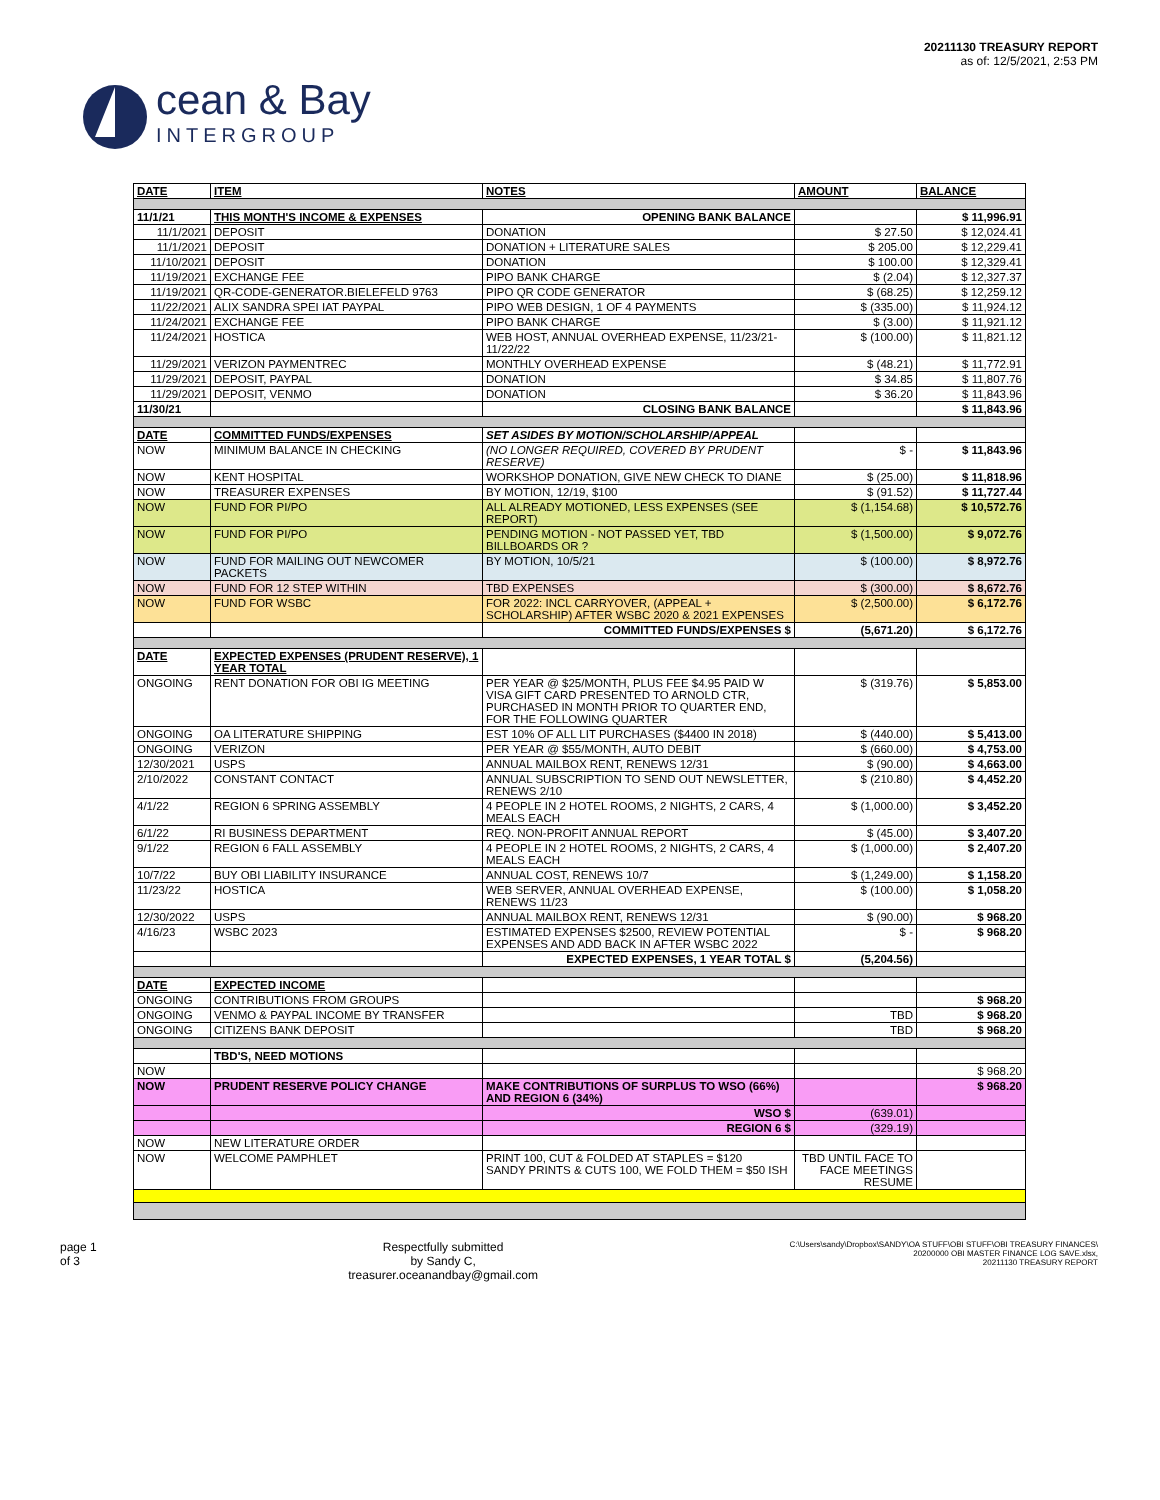cean & Bay
INTERGROUP
20211130 TREASURY REPORT
as of: 12/5/2021, 2:53 PM
| DATE | ITEM | NOTES | AMOUNT | BALANCE |
| --- | --- | --- | --- | --- |
| 11/1/21 | THIS MONTH'S INCOME & EXPENSES | OPENING BANK BALANCE | | $ 11,996.91 |
| 11/1/2021 | DEPOSIT | DONATION | $ 27.50 | $ 12,024.41 |
| 11/1/2021 | DEPOSIT | DONATION + LITERATURE SALES | $ 205.00 | $ 12,229.41 |
| 11/10/2021 | DEPOSIT | DONATION | $ 100.00 | $ 12,329.41 |
| 11/19/2021 | EXCHANGE FEE | PIPO BANK CHARGE | $ (2.04) | $ 12,327.37 |
| 11/19/2021 | QR-CODE-GENERATOR.BIELEFELD 9763 | PIPO QR CODE GENERATOR | $ (68.25) | $ 12,259.12 |
| 11/22/2021 | ALIX SANDRA SPEI IAT PAYPAL | PIPO WEB DESIGN, 1 OF 4 PAYMENTS | $ (335.00) | $ 11,924.12 |
| 11/24/2021 | EXCHANGE FEE | PIPO BANK CHARGE | $ (3.00) | $ 11,921.12 |
| 11/24/2021 | HOSTICA | WEB HOST, ANNUAL OVERHEAD EXPENSE, 11/23/21-11/22/22 | $ (100.00) | $ 11,821.12 |
| 11/29/2021 | VERIZON PAYMENTREC | MONTHLY OVERHEAD EXPENSE | $ (48.21) | $ 11,772.91 |
| 11/29/2021 | DEPOSIT, PAYPAL | DONATION | $ 34.85 | $ 11,807.76 |
| 11/29/2021 | DEPOSIT, VENMO | DONATION | $ 36.20 | $ 11,843.96 |
| 11/30/21 | | CLOSING BANK BALANCE | | $ 11,843.96 |
| DATE | COMMITTED FUNDS/EXPENSES | SET ASIDES BY MOTION/SCHOLARSHIP/APPEAL | | |
| NOW | MINIMUM BALANCE IN CHECKING | (NO LONGER REQUIRED, COVERED BY PRUDENT RESERVE) | $ - | $ 11,843.96 |
| NOW | KENT HOSPITAL | WORKSHOP DONATION, GIVE NEW CHECK TO DIANE | $ (25.00) | $ 11,818.96 |
| NOW | TREASURER EXPENSES | BY MOTION, 12/19, $100 | $ (91.52) | $ 11,727.44 |
| NOW | FUND FOR PI/PO | ALL ALREADY MOTIONED, LESS EXPENSES (SEE REPORT) | $ (1,154.68) | $ 10,572.76 |
| NOW | FUND FOR PI/PO | PENDING MOTION - NOT PASSED YET, TBD BILLBOARDS OR ? | $ (1,500.00) | $ 9,072.76 |
| NOW | FUND FOR MAILING OUT NEWCOMER PACKETS | BY MOTION, 10/5/21 | $ (100.00) | $ 8,972.76 |
| NOW | FUND FOR 12 STEP WITHIN | TBD EXPENSES | $ (300.00) | $ 8,672.76 |
| NOW | FUND FOR WSBC | FOR 2022: INCL CARRYOVER, (APPEAL + SCHOLARSHIP) AFTER WSBC 2020 & 2021 EXPENSES | $ (2,500.00) | $ 6,172.76 |
| | | COMMITTED FUNDS/EXPENSES $ | (5,671.20) | $ 6,172.76 |
| DATE | EXPECTED EXPENSES (PRUDENT RESERVE), 1 YEAR TOTAL | | | |
| ONGOING | RENT DONATION FOR OBI IG MEETING | PER YEAR @ $25/MONTH, PLUS FEE $4.95 PAID W VISA GIFT CARD PRESENTED TO ARNOLD CTR, PURCHASED IN MONTH PRIOR TO QUARTER END, FOR THE FOLLOWING QUARTER | $ (319.76) | $ 5,853.00 |
| ONGOING | OA LITERATURE SHIPPING | EST 10% OF ALL LIT PURCHASES ($4400 IN 2018) | $ (440.00) | $ 5,413.00 |
| ONGOING | VERIZON | PER YEAR @ $55/MONTH, AUTO DEBIT | $ (660.00) | $ 4,753.00 |
| 12/30/2021 | USPS | ANNUAL MAILBOX RENT, RENEWS 12/31 | $ (90.00) | $ 4,663.00 |
| 2/10/2022 | CONSTANT CONTACT | ANNUAL SUBSCRIPTION TO SEND OUT NEWSLETTER, RENEWS 2/10 | $ (210.80) | $ 4,452.20 |
| 4/1/22 | REGION 6 SPRING ASSEMBLY | 4 PEOPLE IN 2 HOTEL ROOMS, 2 NIGHTS, 2 CARS, 4 MEALS EACH | $ (1,000.00) | $ 3,452.20 |
| 6/1/22 | RI BUSINESS DEPARTMENT | REQ. NON-PROFIT ANNUAL REPORT | $ (45.00) | $ 3,407.20 |
| 9/1/22 | REGION 6 FALL ASSEMBLY | 4 PEOPLE IN 2 HOTEL ROOMS, 2 NIGHTS, 2 CARS, 4 MEALS EACH | $ (1,000.00) | $ 2,407.20 |
| 10/7/22 | BUY OBI LIABILITY INSURANCE | ANNUAL COST, RENEWS 10/7 | $ (1,249.00) | $ 1,158.20 |
| 11/23/22 | HOSTICA | WEB SERVER, ANNUAL OVERHEAD EXPENSE, RENEWS 11/23 | $ (100.00) | $ 1,058.20 |
| 12/30/2022 | USPS | ANNUAL MAILBOX RENT, RENEWS 12/31 | $ (90.00) | $ 968.20 |
| 4/16/23 | WSBC 2023 | ESTIMATED EXPENSES $2500, REVIEW POTENTIAL EXPENSES AND ADD BACK IN AFTER WSBC 2022 | $ - | $ 968.20 |
| | | EXPECTED EXPENSES, 1 YEAR TOTAL $ | (5,204.56) | |
| DATE | EXPECTED INCOME | | | |
| ONGOING | CONTRIBUTIONS FROM GROUPS | | | $ 968.20 |
| ONGOING | VENMO & PAYPAL INCOME BY TRANSFER | | TBD | $ 968.20 |
| ONGOING | CITIZENS BANK DEPOSIT | | TBD | $ 968.20 |
| | TBD'S, NEED MOTIONS | | | |
| NOW | | | | $ 968.20 |
| NOW | PRUDENT RESERVE POLICY CHANGE | MAKE CONTRIBUTIONS OF SURPLUS TO WSO (66%) AND REGION 6 (34%) | | $ 968.20 |
| | | WSO $ | (639.01) | |
| | | REGION 6 $ | (329.19) | |
| NOW | NEW LITERATURE ORDER | | | |
| NOW | WELCOME PAMPHLET | PRINT 100, CUT & FOLDED AT STAPLES = $120 SANDY PRINTS & CUTS 100, WE FOLD THEM = $50 ISH | TBD UNTIL FACE TO FACE MEETINGS RESUME | |
page 1
of 3
Respectfully submitted
by Sandy C,
treasurer.oceanandbay@gmail.com
C:\Users\sandy\Dropbox\SANDY\OA STUFF\OBI STUFF\OBI TREASURY FINANCES\
20200000 OBI MASTER FINANCE LOG SAVE.xlsx,
20211130 TREASURY REPORT